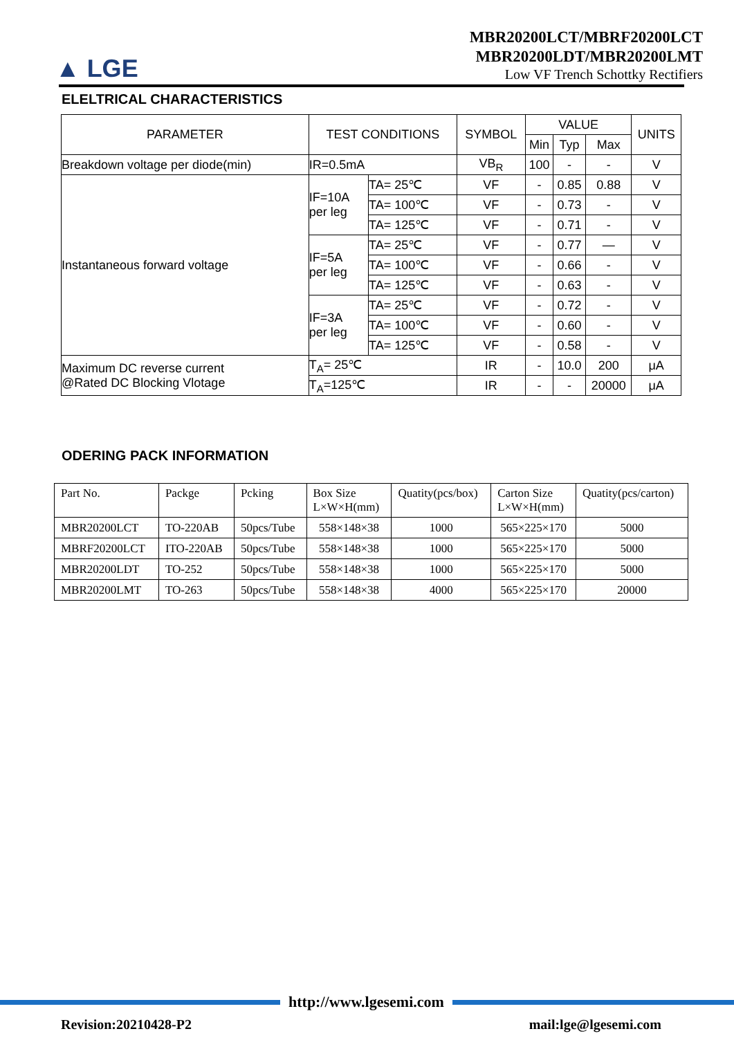▲ LGE
MBR20200LCT/MBRF20200LCT
MBR20200LDT/MBR20200LMT
Low VF Trench Schottky Rectifiers
ELELTRICAL CHARACTERISTICS
| PARAMETER | TEST CONDITIONS | | SYMBOL | VALUE | | | UNITS |
| --- | --- | --- | --- | --- | --- | --- | --- |
| | | | | Min | Typ | Max | |
| Breakdown voltage per diode(min) | IR=0.5mA | | VB<sub>R</sub> | 100 | - | - | V |
| Instantaneous forward voltage | IF=10A per leg | TA= 25℃ | VF | - | 0.85 | 0.88 | V |
| | | TA= 100℃ | VF | - | 0.73 | - | V |
| | | TA= 125℃ | VF | - | 0.71 | - | V |
| | IF=5A per leg | TA= 25℃ | VF | - | 0.77 | — | V |
| | | TA= 100℃ | VF | - | 0.66 | - | V |
| | | TA= 125℃ | VF | - | 0.63 | - | V |
| | IF=3A per leg | TA= 25℃ | VF | - | 0.72 | - | V |
| | | TA= 100℃ | VF | - | 0.60 | - | V |
| | | TA= 125℃ | VF | - | 0.58 | - | V |
| Maximum DC reverse current @Rated DC Blocking Vlotage | T<sub>A</sub>= 25℃ | | IR | - | 10.0 | 200 | μA |
| | T<sub>A</sub>=125℃ | | IR | - | - | 20000 | μA |
ODERING PACK INFORMATION
| Part No. | Packge | Pcking | Box Size L×W×H(mm) | Quatity(pcs/box) | Carton Size L×W×H(mm) | Quatity(pcs/carton) |
| MBR20200LCT | TO-220AB | 50pcs/Tube | 558×148×38 | 1000 | 565×225×170 | 5000 |
| MBRF20200LCT | ITO-220AB | 50pcs/Tube | 558×148×38 | 1000 | 565×225×170 | 5000 |
| MBR20200LDT | TO-252 | 50pcs/Tube | 558×148×38 | 1000 | 565×225×170 | 5000 |
| MBR20200LMT | TO-263 | 50pcs/Tube | 558×148×38 | 4000 | 565×225×170 | 20000 |
http://www.lgesemi.com
Revision:20210428-P2 mail:lge@lgesemi.com